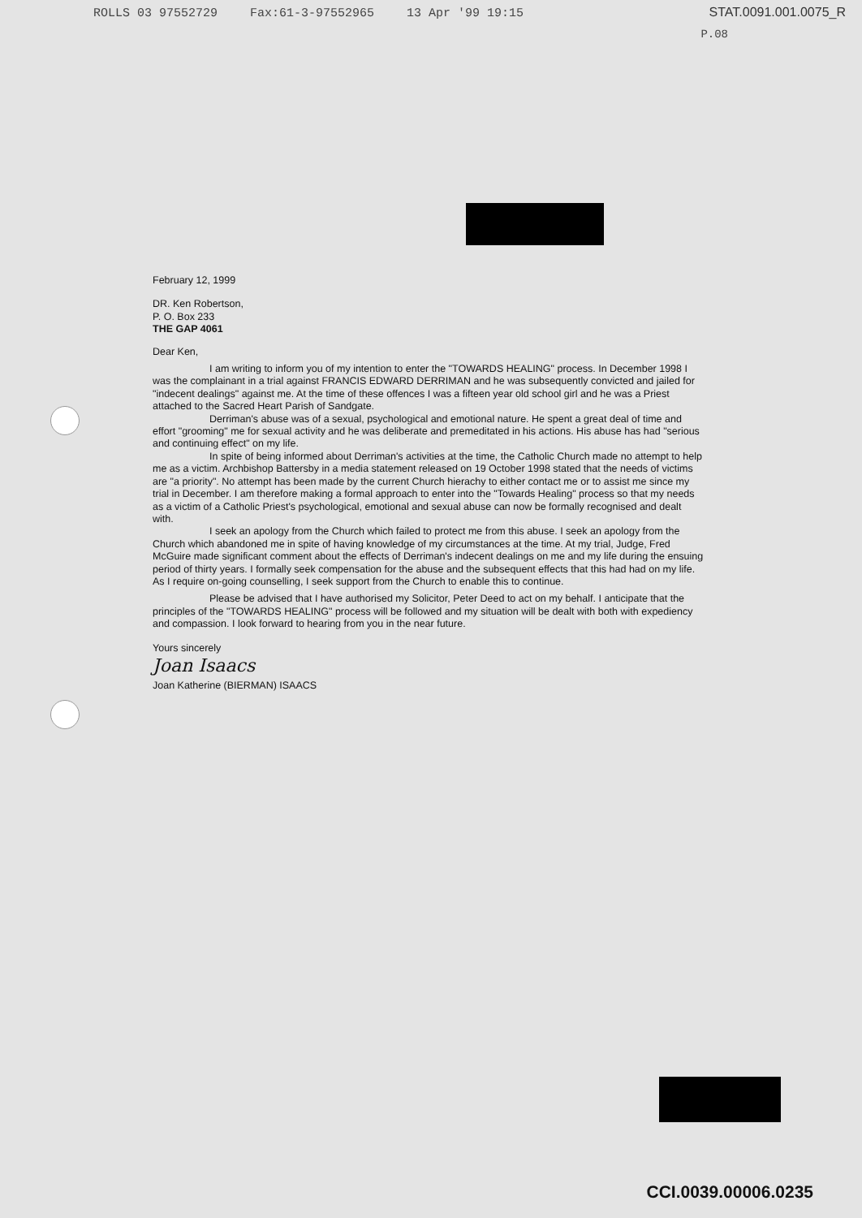ROLLS 03 97552729 Fax:61-3-97552965 13 Apr '99 19:15
STAT.0091.001.0075_R
P.08
February 12, 1999
DR. Ken Robertson,
P. O. Box 233
THE GAP 4061
Dear Ken,
I am writing to inform you of my intention to enter the "TOWARDS HEALING" process. In December 1998 I was the complainant in a trial against FRANCIS EDWARD DERRIMAN and he was subsequently convicted and jailed for "indecent dealings" against me. At the time of these offences I was a fifteen year old school girl and he was a Priest attached to the Sacred Heart Parish of Sandgate.
Derriman's abuse was of a sexual, psychological and emotional nature. He spent a great deal of time and effort "grooming" me for sexual activity and he was deliberate and premeditated in his actions. His abuse has had "serious and continuing effect" on my life.
In spite of being informed about Derriman's activities at the time, the Catholic Church made no attempt to help me as a victim. Archbishop Battersby in a media statement released on 19 October 1998 stated that the needs of victims are "a priority". No attempt has been made by the current Church hierachy to either contact me or to assist me since my trial in December. I am therefore making a formal approach to enter into the "Towards Healing" process so that my needs as a victim of a Catholic Priest's psychological, emotional and sexual abuse can now be formally recognised and dealt with.
I seek an apology from the Church which failed to protect me from this abuse. I seek an apology from the Church which abandoned me in spite of having knowledge of my circumstances at the time. At my trial, Judge, Fred McGuire made significant comment about the effects of Derriman's indecent dealings on me and my life during the ensuing period of thirty years. I formally seek compensation for the abuse and the subsequent effects that this had had on my life. As I require on-going counselling, I seek support from the Church to enable this to continue.
Please be advised that I have authorised my Solicitor, Peter Deed to act on my behalf. I anticipate that the principles of the "TOWARDS HEALING" process will be followed and my situation will be dealt with both with expediency and compassion. I look forward to hearing from you in the near future.
Yours sincerely
Joan Isaacs
Joan Katherine (BIERMAN) ISAACS
CCI.0039.00006.0235